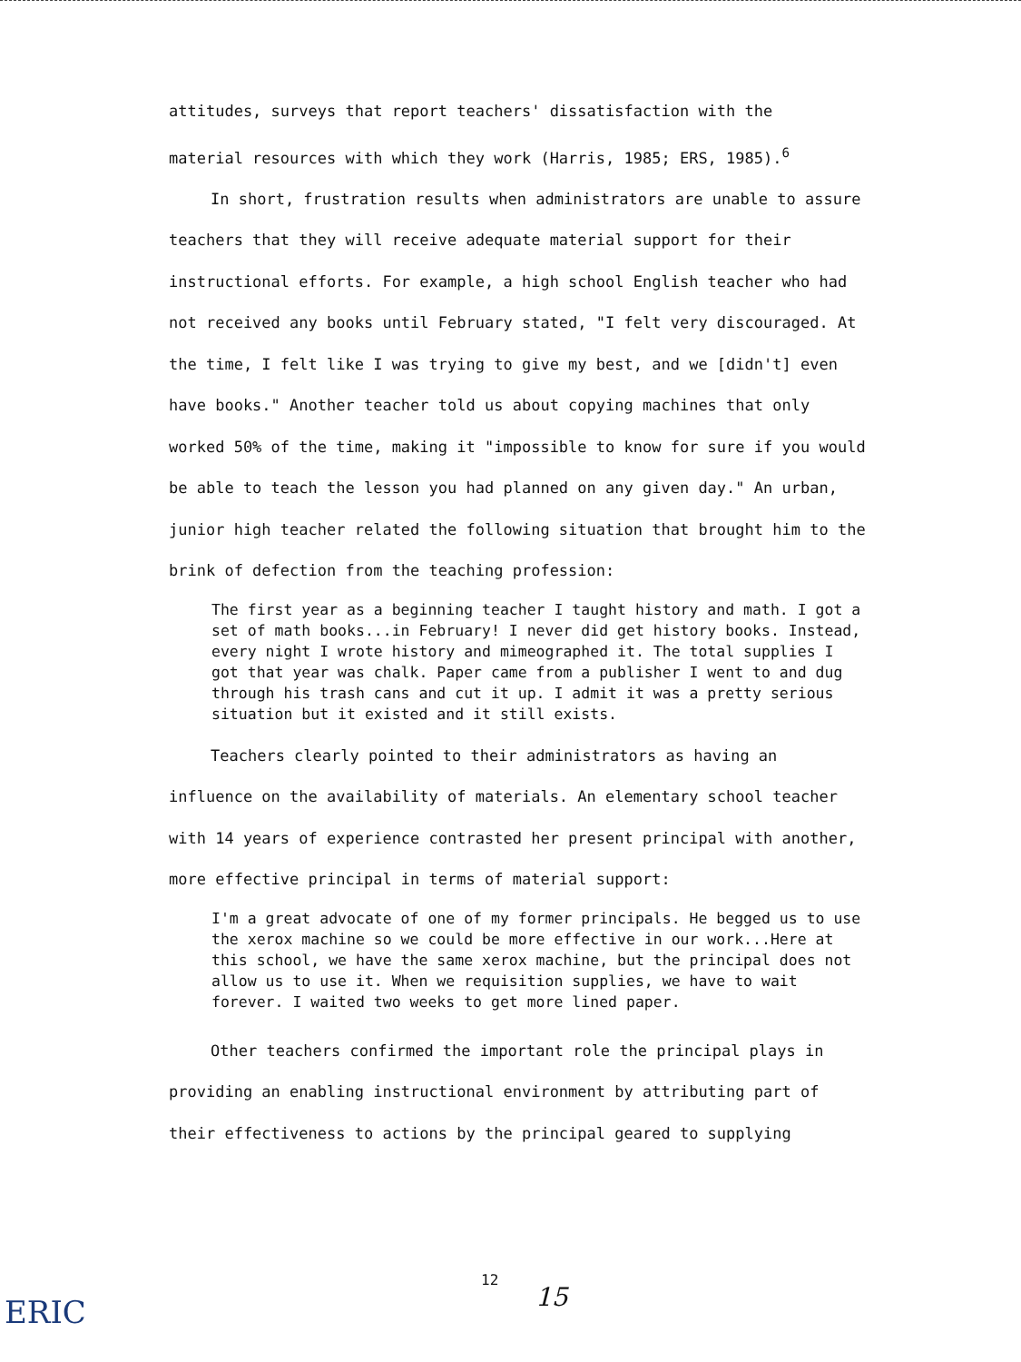attitudes, surveys that report teachers' dissatisfaction with the
material resources with which they work (Harris, 1985; ERS, 1985).<sup>6</sup>
In short, frustration results when administrators are unable to assure teachers that they will receive adequate material support for their instructional efforts. For example, a high school English teacher who had not received any books until February stated, "I felt very discouraged. At the time, I felt like I was trying to give my best, and we [didn't] even have books." Another teacher told us about copying machines that only worked 50% of the time, making it "impossible to know for sure if you would be able to teach the lesson you had planned on any given day." An urban, junior high teacher related the following situation that brought him to the brink of defection from the teaching profession:
The first year as a beginning teacher I taught history and math. I got a set of math books...in February! I never did get history books. Instead, every night I wrote history and mimeographed it. The total supplies I got that year was chalk. Paper came from a publisher I went to and dug through his trash cans and cut it up. I admit it was a pretty serious situation but it existed and it still exists.
Teachers clearly pointed to their administrators as having an influence on the availability of materials. An elementary school teacher with 14 years of experience contrasted her present principal with another, more effective principal in terms of material support:
I'm a great advocate of one of my former principals. He begged us to use the xerox machine so we could be more effective in our work...Here at this school, we have the same xerox machine, but the principal does not allow us to use it. When we requisition supplies, we have to wait forever. I waited two weeks to get more lined paper.
Other teachers confirmed the important role the principal plays in providing an enabling instructional environment by attributing part of their effectiveness to actions by the principal geared to supplying
12
15
ERIC